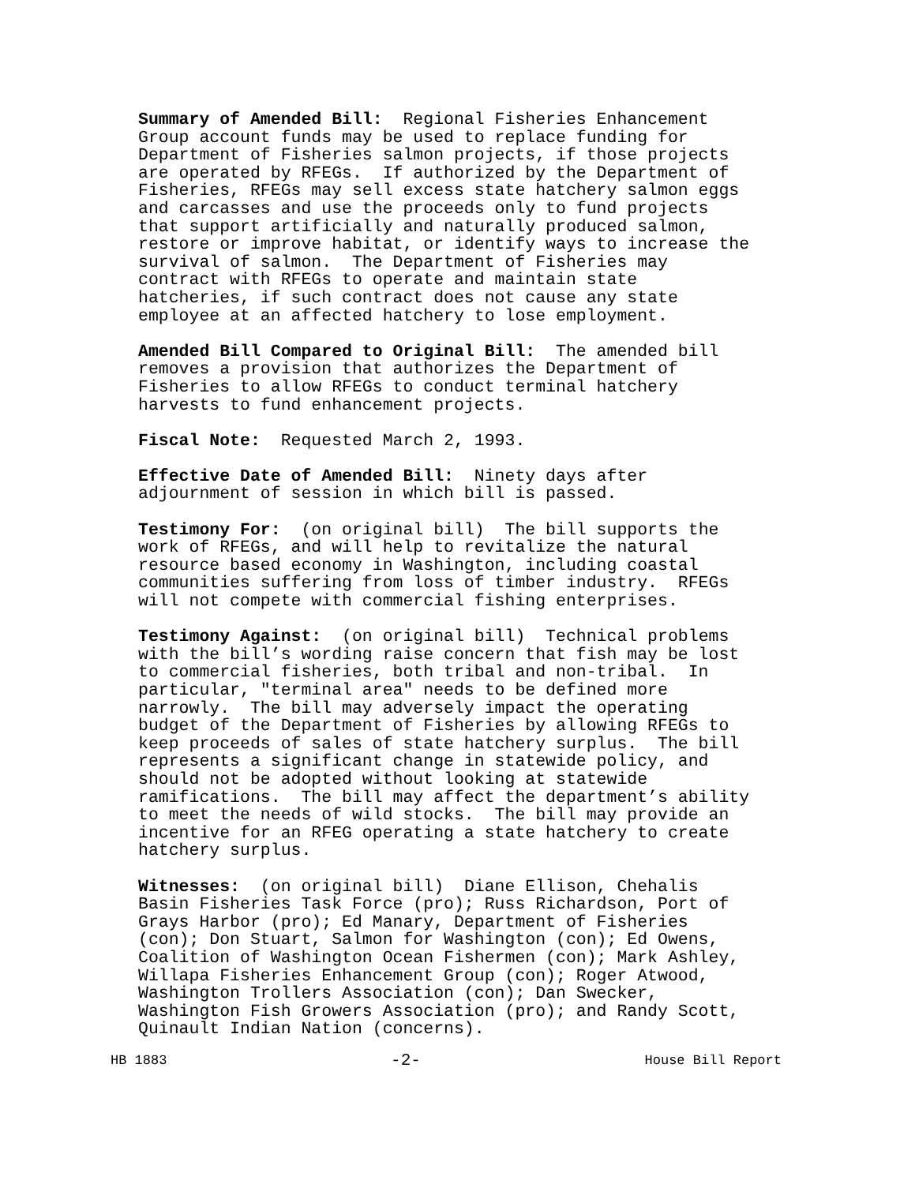Summary of Amended Bill: Regional Fisheries Enhancement Group account funds may be used to replace funding for Department of Fisheries salmon projects, if those projects are operated by RFEGs. If authorized by the Department of Fisheries, RFEGs may sell excess state hatchery salmon eggs and carcasses and use the proceeds only to fund projects that support artificially and naturally produced salmon, restore or improve habitat, or identify ways to increase the survival of salmon. The Department of Fisheries may contract with RFEGs to operate and maintain state hatcheries, if such contract does not cause any state employee at an affected hatchery to lose employment.
Amended Bill Compared to Original Bill: The amended bill removes a provision that authorizes the Department of Fisheries to allow RFEGs to conduct terminal hatchery harvests to fund enhancement projects.
Fiscal Note: Requested March 2, 1993.
Effective Date of Amended Bill: Ninety days after adjournment of session in which bill is passed.
Testimony For: (on original bill) The bill supports the work of RFEGs, and will help to revitalize the natural resource based economy in Washington, including coastal communities suffering from loss of timber industry. RFEGs will not compete with commercial fishing enterprises.
Testimony Against: (on original bill) Technical problems with the bill’s wording raise concern that fish may be lost to commercial fisheries, both tribal and non-tribal. In particular, "terminal area" needs to be defined more narrowly. The bill may adversely impact the operating budget of the Department of Fisheries by allowing RFEGs to keep proceeds of sales of state hatchery surplus. The bill represents a significant change in statewide policy, and should not be adopted without looking at statewide ramifications. The bill may affect the department’s ability to meet the needs of wild stocks. The bill may provide an incentive for an RFEG operating a state hatchery to create hatchery surplus.
Witnesses: (on original bill) Diane Ellison, Chehalis Basin Fisheries Task Force (pro); Russ Richardson, Port of Grays Harbor (pro); Ed Manary, Department of Fisheries (con); Don Stuart, Salmon for Washington (con); Ed Owens, Coalition of Washington Ocean Fishermen (con); Mark Ashley, Willapa Fisheries Enhancement Group (con); Roger Atwood, Washington Trollers Association (con); Dan Swecker, Washington Fish Growers Association (pro); and Randy Scott, Quinault Indian Nation (concerns).
HB 1883 -2- House Bill Report